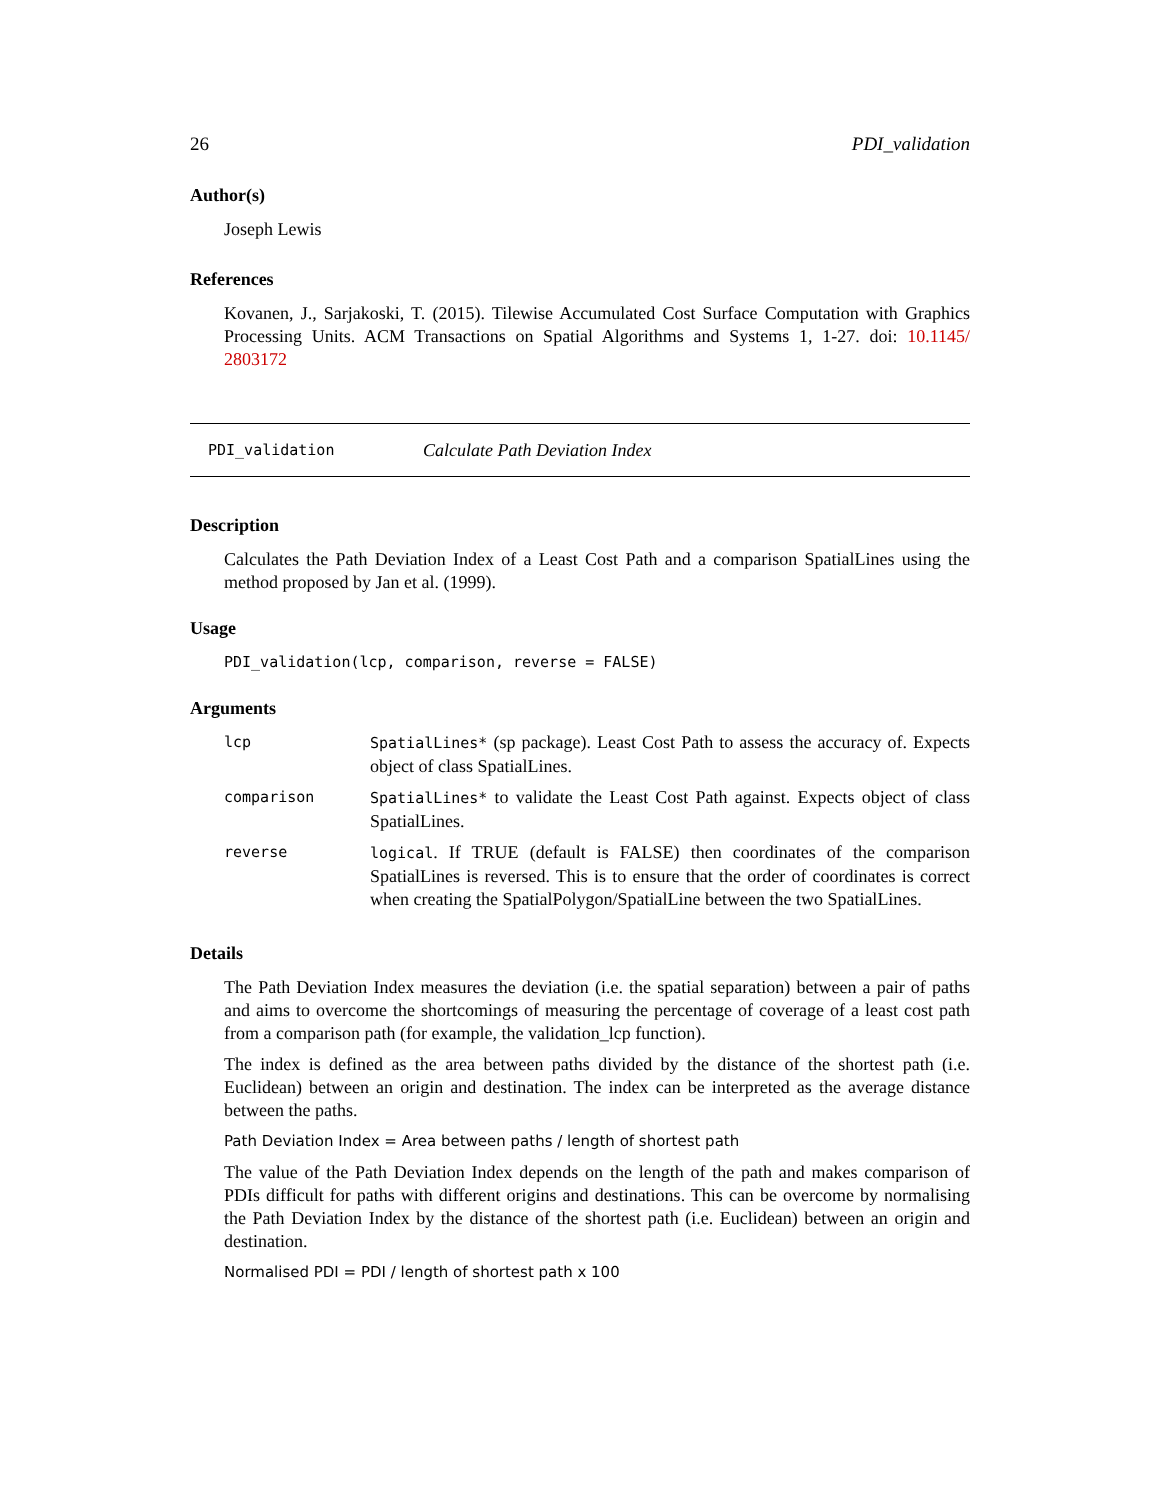26 PDI_validation
Author(s)
Joseph Lewis
References
Kovanen, J., Sarjakoski, T. (2015). Tilewise Accumulated Cost Surface Computation with Graphics Processing Units. ACM Transactions on Spatial Algorithms and Systems 1, 1-27. doi: 10.1145/ 2803172
PDI_validation Calculate Path Deviation Index
Description
Calculates the Path Deviation Index of a Least Cost Path and a comparison SpatialLines using the method proposed by Jan et al. (1999).
Usage
PDI_validation(lcp, comparison, reverse = FALSE)
Arguments
| lcp | SpatialLines* (sp package). Least Cost Path to assess the accuracy of. Expects object of class SpatialLines. |
| comparison | SpatialLines* to validate the Least Cost Path against. Expects object of class SpatialLines. |
| reverse | logical . If TRUE (default is FALSE) then coordinates of the comparison SpatialLines is reversed. This is to ensure that the order of coordinates is correct when creating the SpatialPolygon/SpatialLine between the two SpatialLines. |
Details
The Path Deviation Index measures the deviation (i.e. the spatial separation) between a pair of paths and aims to overcome the shortcomings of measuring the percentage of coverage of a least cost path from a comparison path (for example, the validation_lcp function).
The index is defined as the area between paths divided by the distance of the shortest path (i.e. Euclidean) between an origin and destination. The index can be interpreted as the average distance between the paths.
Path Deviation Index = Area between paths / length of shortest path
The value of the Path Deviation Index depends on the length of the path and makes comparison of PDIs difficult for paths with different origins and destinations. This can be overcome by normalising the Path Deviation Index by the distance of the shortest path (i.e. Euclidean) between an origin and destination.
Normalised PDI = PDI / length of shortest path x 100